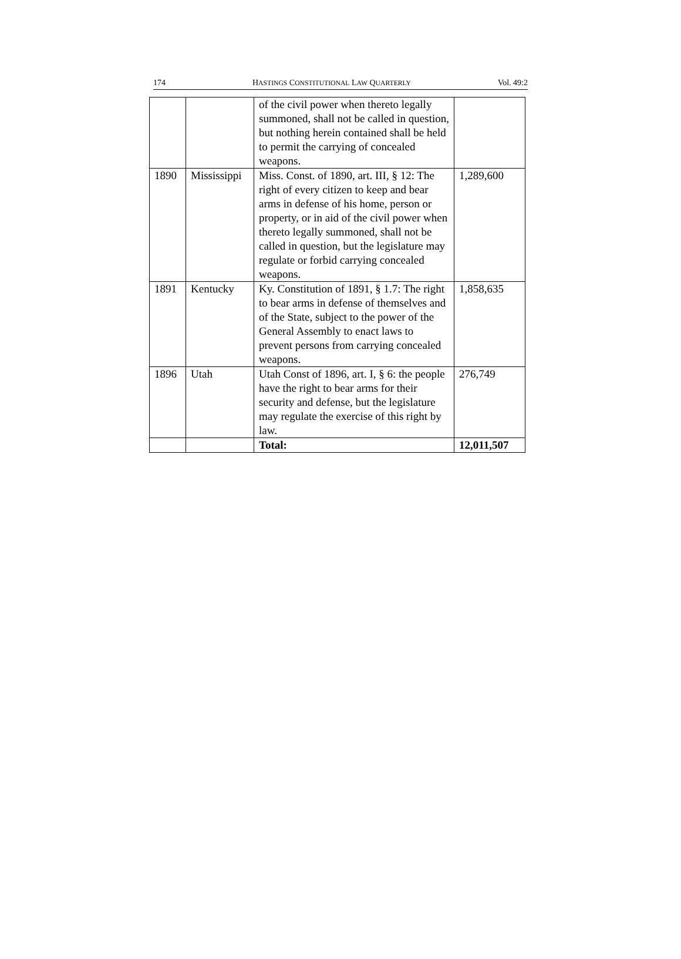174 HASTINGS CONSTITUTIONAL LAW QUARTERLY Vol. 49:2
| | | of the civil power when thereto legally summoned, shall not be called in question, but nothing herein contained shall be held to permit the carrying of concealed weapons. | |
| 1890 | Mississippi | Miss. Const. of 1890, art. III, § 12: The right of every citizen to keep and bear arms in defense of his home, person or property, or in aid of the civil power when thereto legally summoned, shall not be called in question, but the legislature may regulate or forbid carrying concealed weapons. | 1,289,600 |
| 1891 | Kentucky | Ky. Constitution of 1891, § 1.7: The right to bear arms in defense of themselves and of the State, subject to the power of the General Assembly to enact laws to prevent persons from carrying concealed weapons. | 1,858,635 |
| 1896 | Utah | Utah Const of 1896, art. I, § 6: the people have the right to bear arms for their security and defense, but the legislature may regulate the exercise of this right by law. | 276,749 |
| | | Total: | 12,011,507 |